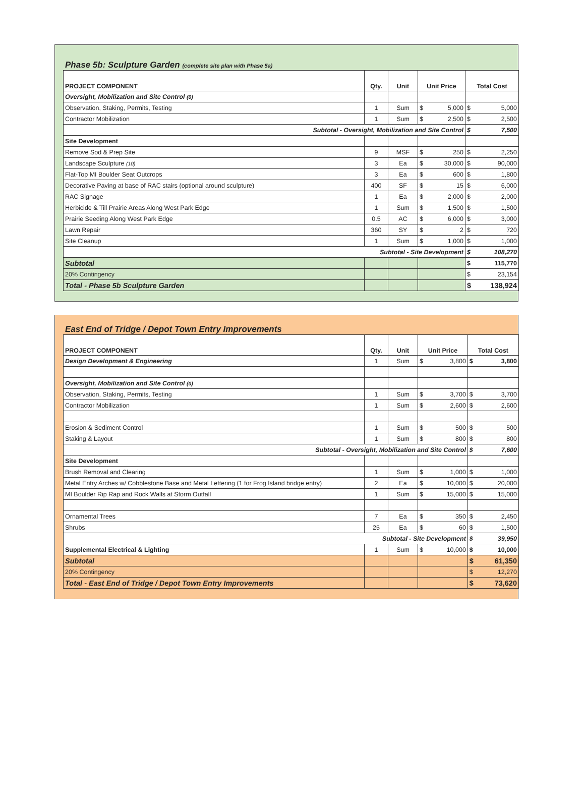Phase 5b: Sculpture Garden (complete site plan with Phase 5a)
| PROJECT COMPONENT | Qty. | Unit | Unit Price | | Total Cost | |
| --- | --- | --- | --- | --- | --- | --- |
| Oversight, Mobilization and Site Control (0) | | | | | | |
| Observation, Staking, Permits, Testing | 1 | Sum | $ | 5,000 | $ | 5,000 |
| Contractor Mobilization | 1 | Sum | $ | 2,500 | $ | 2,500 |
| Subtotal - Oversight, Mobilization and Site Control | | | | | $ | 7,500 |
| Site Development | | | | | | |
| Remove Sod & Prep Site | 9 | MSF | $ | 250 | $ | 2,250 |
| Landscape Sculpture (10) | 3 | Ea | $ | 30,000 | $ | 90,000 |
| Flat-Top MI Boulder Seat Outcrops | 3 | Ea | $ | 600 | $ | 1,800 |
| Decorative Paving at base of RAC stairs (optional around sculpture) | 400 | SF | $ | 15 | $ | 6,000 |
| RAC Signage | 1 | Ea | $ | 2,000 | $ | 2,000 |
| Herbicide & Till Prairie Areas Along West Park Edge | 1 | Sum | $ | 1,500 | $ | 1,500 |
| Prairie Seeding Along West Park Edge | 0.5 | AC | $ | 6,000 | $ | 3,000 |
| Lawn Repair | 360 | SY | $ | 2 | $ | 720 |
| Site Cleanup | 1 | Sum | $ | 1,000 | $ | 1,000 |
| Subtotal - Site Development | | | | | $ | 108,270 |
| Subtotal | | | | | $ | 115,770 |
| 20% Contingency | | | | | $ | 23,154 |
| Total - Phase 5b Sculpture Garden | | | | | $ | 138,924 |
East End of Tridge / Depot Town Entry Improvements
| PROJECT COMPONENT | Qty. | Unit | Unit Price | | Total Cost | |
| --- | --- | --- | --- | --- | --- | --- |
| Design Development & Engineering | 1 | Sum | $ | 3,800 | $ | 3,800 |
| Oversight, Mobilization and Site Control (0) | | | | | | |
| Observation, Staking, Permits, Testing | 1 | Sum | $ | 3,700 | $ | 3,700 |
| Contractor Mobilization | 1 | Sum | $ | 2,600 | $ | 2,600 |
| Erosion & Sediment Control | 1 | Sum | $ | 500 | $ | 500 |
| Staking & Layout | 1 | Sum | $ | 800 | $ | 800 |
| Subtotal - Oversight, Mobilization and Site Control | | | | | $ | 7,600 |
| Site Development | | | | | | |
| Brush Removal and Clearing | 1 | Sum | $ | 1,000 | $ | 1,000 |
| Metal Entry Arches w/ Cobblestone Base and Metal Lettering (1 for Frog Island bridge entry) | 2 | Ea | $ | 10,000 | $ | 20,000 |
| MI Boulder Rip Rap and Rock Walls at Storm Outfall | 1 | Sum | $ | 15,000 | $ | 15,000 |
| Ornamental Trees | 7 | Ea | $ | 350 | $ | 2,450 |
| Shrubs | 25 | Ea | $ | 60 | $ | 1,500 |
| Subtotal - Site Development | | | | | $ | 39,950 |
| Supplemental Electrical & Lighting | 1 | Sum | $ | 10,000 | $ | 10,000 |
| Subtotal | | | | | $ | 61,350 |
| 20% Contingency | | | | | $ | 12,270 |
| Total - East End of Tridge / Depot Town Entry Improvements | | | | | $ | 73,620 |